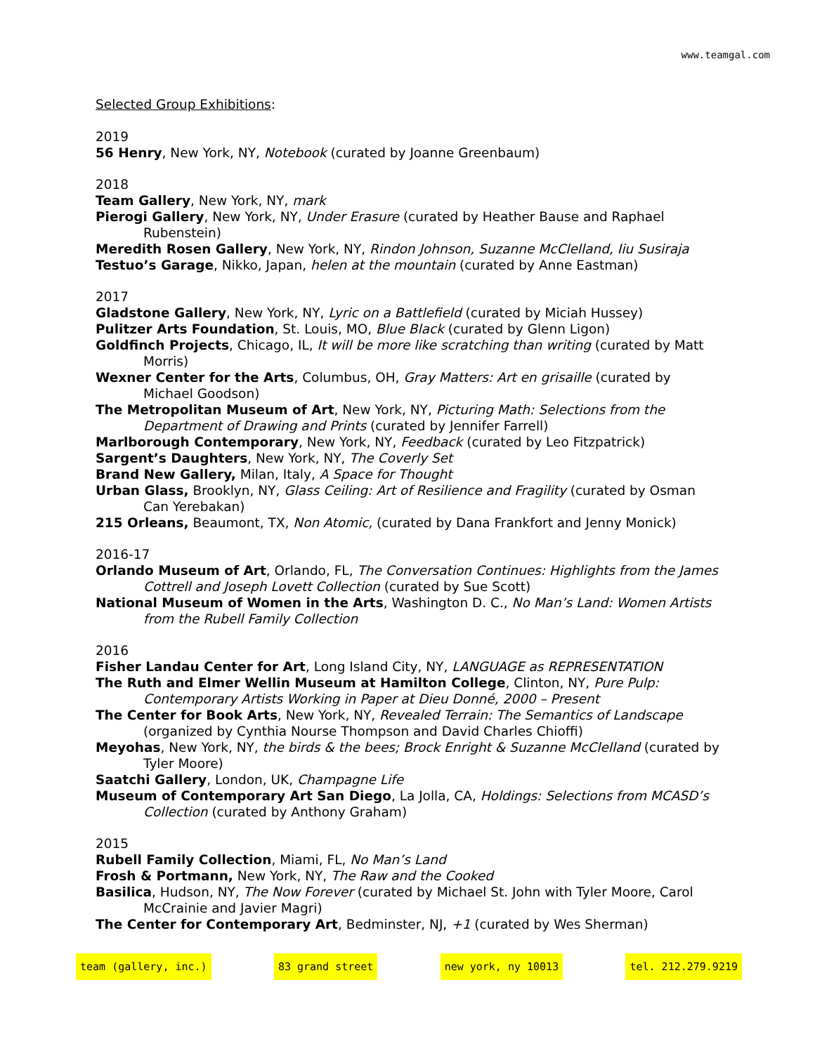www.teamgal.com
Selected Group Exhibitions:
2019
56 Henry, New York, NY, Notebook (curated by Joanne Greenbaum)
2018
Team Gallery, New York, NY, mark
Pierogi Gallery, New York, NY, Under Erasure (curated by Heather Bause and Raphael Rubenstein)
Meredith Rosen Gallery, New York, NY, Rindon Johnson, Suzanne McClelland, Iiu Susiraja
Testuo’s Garage, Nikko, Japan, helen at the mountain (curated by Anne Eastman)
2017
Gladstone Gallery, New York, NY, Lyric on a Battlefield (curated by Miciah Hussey)
Pulitzer Arts Foundation, St. Louis, MO, Blue Black (curated by Glenn Ligon)
Goldfinch Projects, Chicago, IL, It will be more like scratching than writing (curated by Matt Morris)
Wexner Center for the Arts, Columbus, OH, Gray Matters: Art en grisaille (curated by Michael Goodson)
The Metropolitan Museum of Art, New York, NY, Picturing Math: Selections from the Department of Drawing and Prints (curated by Jennifer Farrell)
Marlborough Contemporary, New York, NY, Feedback (curated by Leo Fitzpatrick)
Sargent’s Daughters, New York, NY, The Coverly Set
Brand New Gallery, Milan, Italy, A Space for Thought
Urban Glass, Brooklyn, NY, Glass Ceiling: Art of Resilience and Fragility (curated by Osman Can Yerebakan)
215 Orleans, Beaumont, TX, Non Atomic, (curated by Dana Frankfort and Jenny Monick)
2016-17
Orlando Museum of Art, Orlando, FL, The Conversation Continues: Highlights from the James Cottrell and Joseph Lovett Collection (curated by Sue Scott)
National Museum of Women in the Arts, Washington D. C., No Man’s Land: Women Artists from the Rubell Family Collection
2016
Fisher Landau Center for Art, Long Island City, NY, LANGUAGE as REPRESENTATION
The Ruth and Elmer Wellin Museum at Hamilton College, Clinton, NY, Pure Pulp: Contemporary Artists Working in Paper at Dieu Donné, 2000 – Present
The Center for Book Arts, New York, NY, Revealed Terrain: The Semantics of Landscape (organized by Cynthia Nourse Thompson and David Charles Chioffi)
Meyohas, New York, NY, the birds & the bees; Brock Enright & Suzanne McClelland (curated by Tyler Moore)
Saatchi Gallery, London, UK, Champagne Life
Museum of Contemporary Art San Diego, La Jolla, CA, Holdings: Selections from MCASD’s Collection (curated by Anthony Graham)
2015
Rubell Family Collection, Miami, FL, No Man’s Land
Frosh & Portmann, New York, NY, The Raw and the Cooked
Basilica, Hudson, NY, The Now Forever (curated by Michael St. John with Tyler Moore, Carol McCrainie and Javier Magri)
The Center for Contemporary Art, Bedminster, NJ, +1 (curated by Wes Sherman)
team (gallery, inc.) 83 grand street new york, ny 10013 tel. 212.279.9219